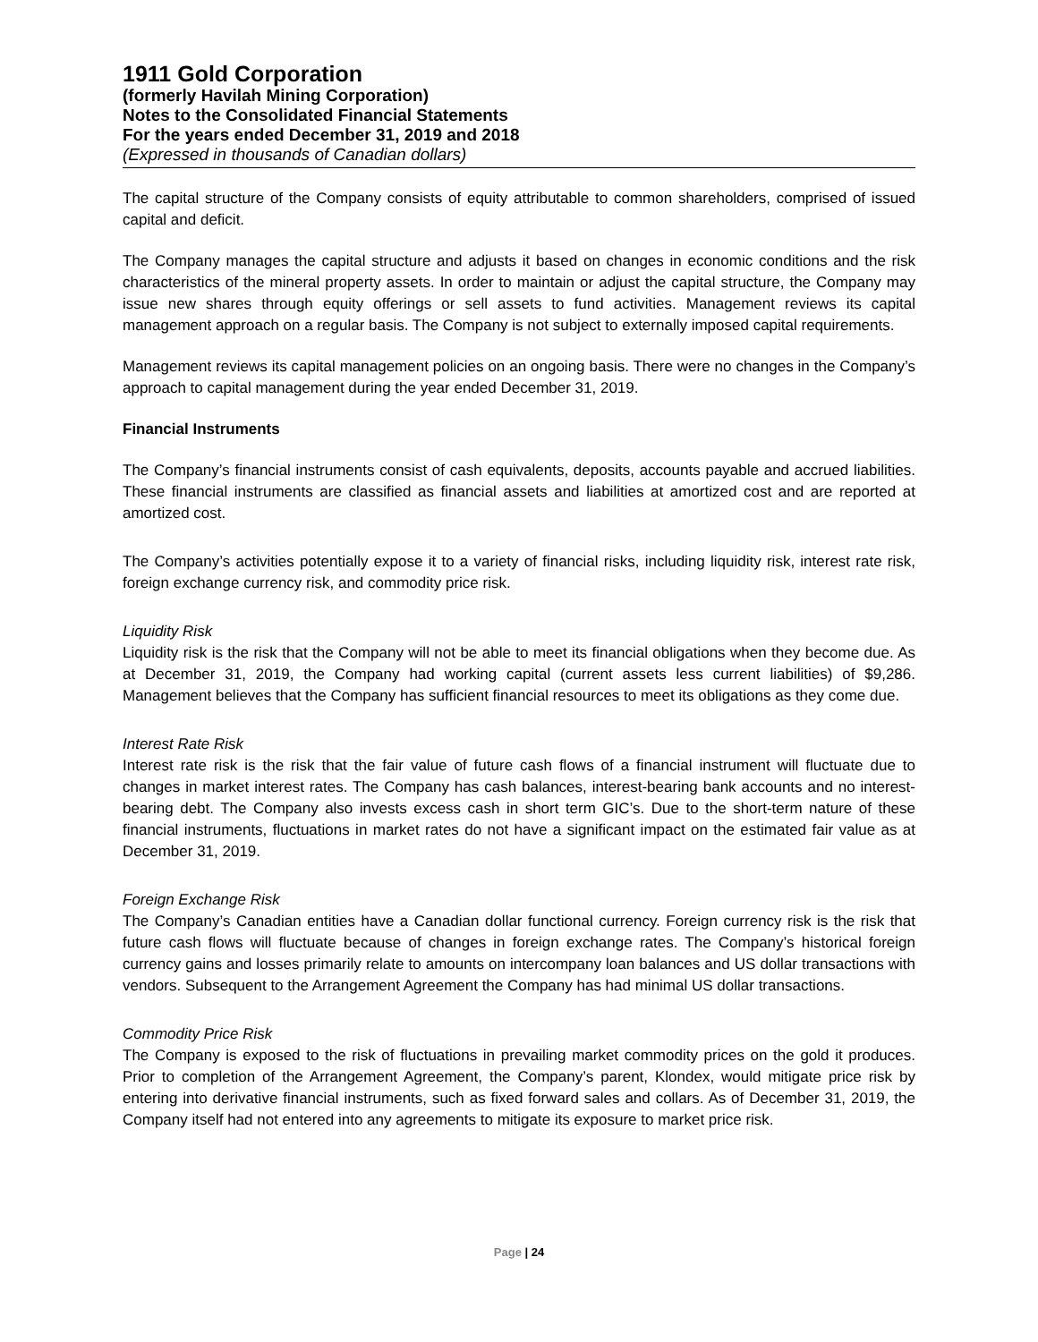1911 Gold Corporation
(formerly Havilah Mining Corporation)
Notes to the Consolidated Financial Statements
For the years ended December 31, 2019 and 2018
(Expressed in thousands of Canadian dollars)
The capital structure of the Company consists of equity attributable to common shareholders, comprised of issued capital and deficit.
The Company manages the capital structure and adjusts it based on changes in economic conditions and the risk characteristics of the mineral property assets. In order to maintain or adjust the capital structure, the Company may issue new shares through equity offerings or sell assets to fund activities. Management reviews its capital management approach on a regular basis. The Company is not subject to externally imposed capital requirements.
Management reviews its capital management policies on an ongoing basis. There were no changes in the Company’s approach to capital management during the year ended December 31, 2019.
Financial Instruments
The Company’s financial instruments consist of cash equivalents, deposits, accounts payable and accrued liabilities. These financial instruments are classified as financial assets and liabilities at amortized cost and are reported at amortized cost.
The Company’s activities potentially expose it to a variety of financial risks, including liquidity risk, interest rate risk, foreign exchange currency risk, and commodity price risk.
Liquidity Risk
Liquidity risk is the risk that the Company will not be able to meet its financial obligations when they become due. As at December 31, 2019, the Company had working capital (current assets less current liabilities) of $9,286. Management believes that the Company has sufficient financial resources to meet its obligations as they come due.
Interest Rate Risk
Interest rate risk is the risk that the fair value of future cash flows of a financial instrument will fluctuate due to changes in market interest rates. The Company has cash balances, interest-bearing bank accounts and no interest-bearing debt. The Company also invests excess cash in short term GIC’s. Due to the short-term nature of these financial instruments, fluctuations in market rates do not have a significant impact on the estimated fair value as at December 31, 2019.
Foreign Exchange Risk
The Company’s Canadian entities have a Canadian dollar functional currency. Foreign currency risk is the risk that future cash flows will fluctuate because of changes in foreign exchange rates. The Company’s historical foreign currency gains and losses primarily relate to amounts on intercompany loan balances and US dollar transactions with vendors. Subsequent to the Arrangement Agreement the Company has had minimal US dollar transactions.
Commodity Price Risk
The Company is exposed to the risk of fluctuations in prevailing market commodity prices on the gold it produces. Prior to completion of the Arrangement Agreement, the Company’s parent, Klondex, would mitigate price risk by entering into derivative financial instruments, such as fixed forward sales and collars. As of December 31, 2019, the Company itself had not entered into any agreements to mitigate its exposure to market price risk.
Page | 24